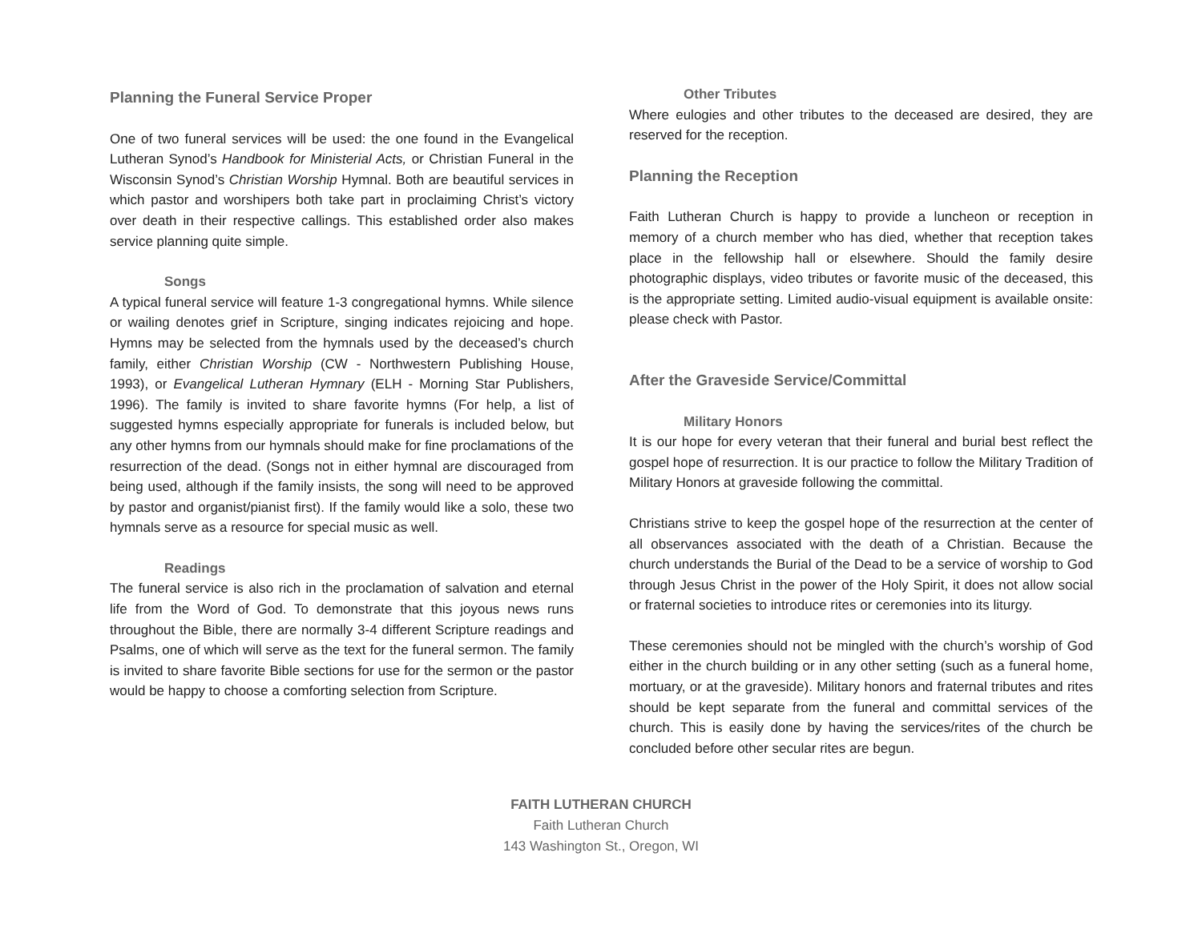Planning the Funeral Service Proper
One of two funeral services will be used: the one found in the Evangelical Lutheran Synod’s Handbook for Ministerial Acts, or Christian Funeral in the Wisconsin Synod’s Christian Worship Hymnal. Both are beautiful services in which pastor and worshipers both take part in proclaiming Christ’s victory over death in their respective callings. This established order also makes service planning quite simple.
Songs
A typical funeral service will feature 1-3 congregational hymns. While silence or wailing denotes grief in Scripture, singing indicates rejoicing and hope. Hymns may be selected from the hymnals used by the deceased’s church family, either Christian Worship (CW - Northwestern Publishing House, 1993), or Evangelical Lutheran Hymnary (ELH - Morning Star Publishers, 1996). The family is invited to share favorite hymns (For help, a list of suggested hymns especially appropriate for funerals is included below, but any other hymns from our hymnals should make for fine proclamations of the resurrection of the dead. (Songs not in either hymnal are discouraged from being used, although if the family insists, the song will need to be approved by pastor and organist/pianist first). If the family would like a solo, these two hymnals serve as a resource for special music as well.
Readings
The funeral service is also rich in the proclamation of salvation and eternal life from the Word of God. To demonstrate that this joyous news runs throughout the Bible, there are normally 3-4 different Scripture readings and Psalms, one of which will serve as the text for the funeral sermon. The family is invited to share favorite Bible sections for use for the sermon or the pastor would be happy to choose a comforting selection from Scripture.
Other Tributes
Where eulogies and other tributes to the deceased are desired, they are reserved for the reception.
Planning the Reception
Faith Lutheran Church is happy to provide a luncheon or reception in memory of a church member who has died, whether that reception takes place in the fellowship hall or elsewhere. Should the family desire photographic displays, video tributes or favorite music of the deceased, this is the appropriate setting. Limited audio-visual equipment is available onsite: please check with Pastor.
After the Graveside Service/Committal
Military Honors
It is our hope for every veteran that their funeral and burial best reflect the gospel hope of resurrection. It is our practice to follow the Military Tradition of Military Honors at graveside following the committal.
Christians strive to keep the gospel hope of the resurrection at the center of all observances associated with the death of a Christian. Because the church understands the Burial of the Dead to be a service of worship to God through Jesus Christ in the power of the Holy Spirit, it does not allow social or fraternal societies to introduce rites or ceremonies into its liturgy.
These ceremonies should not be mingled with the church’s worship of God either in the church building or in any other setting (such as a funeral home, mortuary, or at the graveside). Military honors and fraternal tributes and rites should be kept separate from the funeral and committal services of the church. This is easily done by having the services/rites of the church be concluded before other secular rites are begun.
FAITH LUTHERAN CHURCH
Faith Lutheran Church
143 Washington St., Oregon, WI